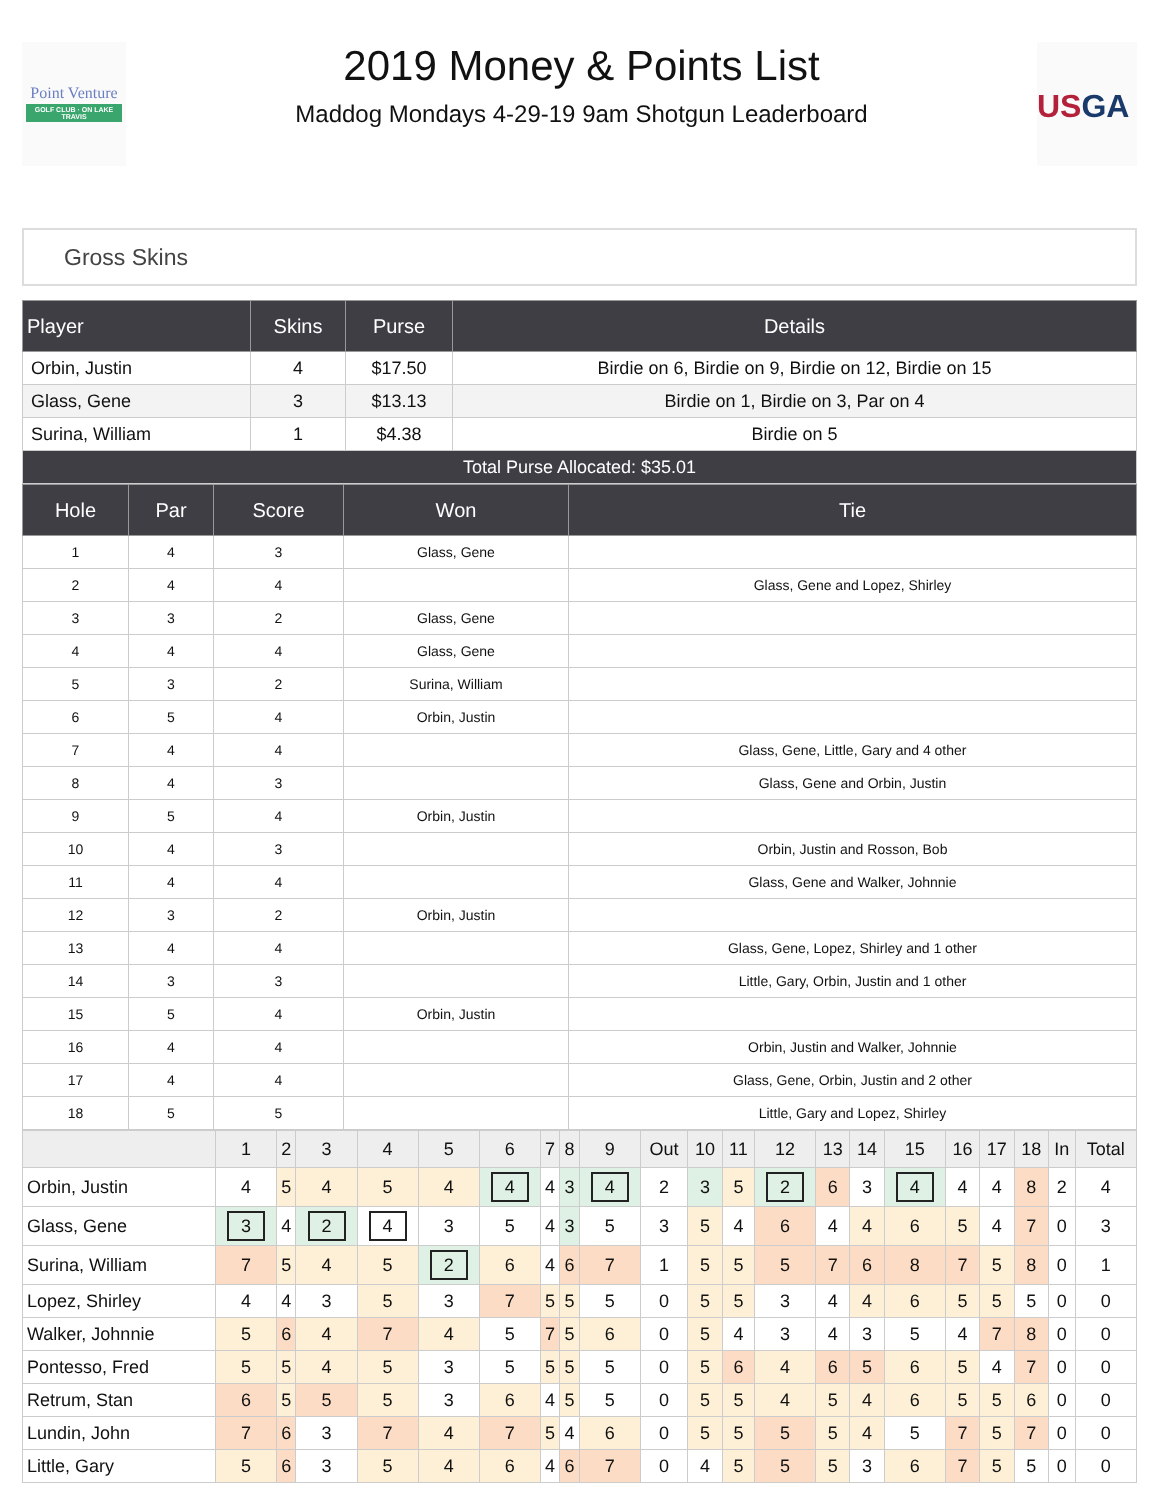Point Venture
GOLF CLUB · ON LAKE TRAVIS
2019 Money & Points List
Maddog Mondays 4-29-19 9am Shotgun Leaderboard
USGA
Gross Skins
| Player | Skins | Purse | Details |
| --- | --- | --- | --- |
| Orbin, Justin | 4 | $17.50 | Birdie on 6, Birdie on 9, Birdie on 12, Birdie on 15 |
| Glass, Gene | 3 | $13.13 | Birdie on 1, Birdie on 3, Par on 4 |
| Surina, William | 1 | $4.38 | Birdie on 5 |
| Total Purse Allocated: $35.01 | | | |
| Hole | Par | Score | Won | Tie |
| --- | --- | --- | --- | --- |
| 1 | 4 | 3 | Glass, Gene | |
| 2 | 4 | 4 | | Glass, Gene and Lopez, Shirley |
| 3 | 3 | 2 | Glass, Gene | |
| 4 | 4 | 4 | Glass, Gene | |
| 5 | 3 | 2 | Surina, William | |
| 6 | 5 | 4 | Orbin, Justin | |
| 7 | 4 | 4 | | Glass, Gene, Little, Gary and 4 other |
| 8 | 4 | 3 | | Glass, Gene and Orbin, Justin |
| 9 | 5 | 4 | Orbin, Justin | |
| 10 | 4 | 3 | | Orbin, Justin and Rosson, Bob |
| 11 | 4 | 4 | | Glass, Gene and Walker, Johnnie |
| 12 | 3 | 2 | Orbin, Justin | |
| 13 | 4 | 4 | | Glass, Gene, Lopez, Shirley and 1 other |
| 14 | 3 | 3 | | Little, Gary, Orbin, Justin and 1 other |
| 15 | 5 | 4 | Orbin, Justin | |
| 16 | 4 | 4 | | Orbin, Justin and Walker, Johnnie |
| 17 | 4 | 4 | | Glass, Gene, Orbin, Justin and 2 other |
| 18 | 5 | 5 | | Little, Gary and Lopez, Shirley |
| | 1 | 2 | 3 | 4 | 5 | 6 | 7 | 8 | 9 | Out | 10 | 11 | 12 | 13 | 14 | 15 | 16 | 17 | 18 | In | Total |
| Orbin, Justin | 4 | 5 | 4 | 5 | 4 | 4 | 4 | 3 | 4 | 2 | 3 | 5 | 2 | 6 | 3 | 4 | 4 | 4 | 8 | 2 | 4 |
| Glass, Gene | 3 | 4 | 2 | 4 | 3 | 5 | 4 | 3 | 5 | 3 | 5 | 4 | 6 | 4 | 4 | 6 | 5 | 4 | 7 | 0 | 3 |
| Surina, William | 7 | 5 | 4 | 5 | 2 | 6 | 4 | 6 | 7 | 1 | 5 | 5 | 5 | 7 | 6 | 8 | 7 | 5 | 8 | 0 | 1 |
| Lopez, Shirley | 4 | 4 | 3 | 5 | 3 | 7 | 5 | 5 | 5 | 0 | 5 | 5 | 3 | 4 | 4 | 6 | 5 | 5 | 5 | 0 | 0 |
| Walker, Johnnie | 5 | 6 | 4 | 7 | 4 | 5 | 7 | 5 | 6 | 0 | 5 | 4 | 3 | 4 | 3 | 5 | 4 | 7 | 8 | 0 | 0 |
| Pontesso, Fred | 5 | 5 | 4 | 5 | 3 | 5 | 5 | 5 | 5 | 0 | 5 | 6 | 4 | 6 | 5 | 6 | 5 | 4 | 7 | 0 | 0 |
| Retrum, Stan | 6 | 5 | 5 | 5 | 3 | 6 | 4 | 5 | 5 | 0 | 5 | 5 | 4 | 5 | 4 | 6 | 5 | 5 | 6 | 0 | 0 |
| Lundin, John | 7 | 6 | 3 | 7 | 4 | 7 | 5 | 4 | 6 | 0 | 5 | 5 | 5 | 5 | 4 | 5 | 7 | 5 | 7 | 0 | 0 |
| Little, Gary | 5 | 6 | 3 | 5 | 4 | 6 | 4 | 6 | 7 | 0 | 4 | 5 | 5 | 5 | 3 | 6 | 7 | 5 | 5 | 0 | 0 |